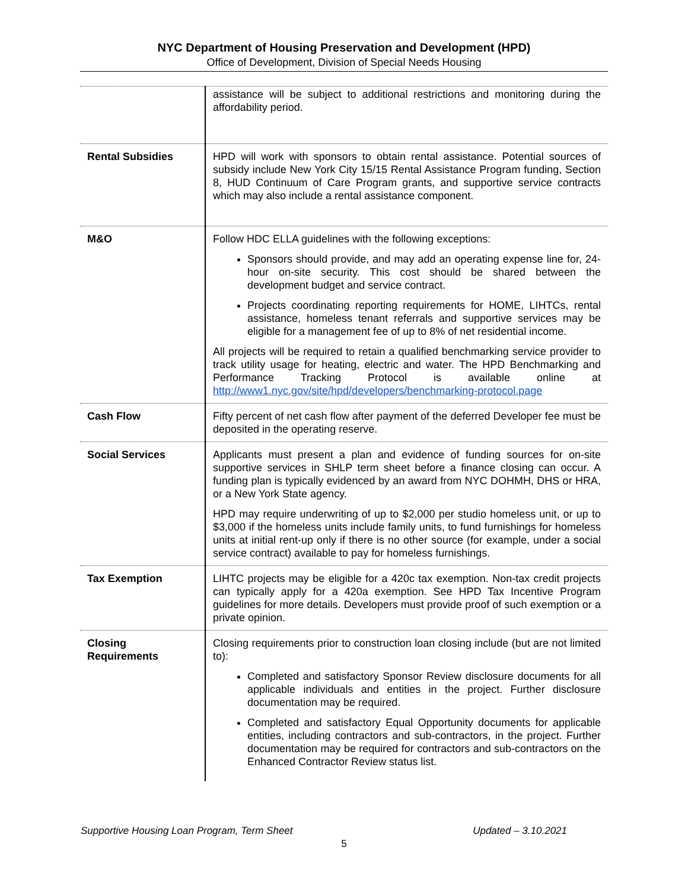NYC Department of Housing Preservation and Development (HPD)
Office of Development, Division of Special Needs Housing
| | assistance will be subject to additional restrictions and monitoring during the affordability period. |
| Rental Subsidies | HPD will work with sponsors to obtain rental assistance. Potential sources of subsidy include New York City 15/15 Rental Assistance Program funding, Section 8, HUD Continuum of Care Program grants, and supportive service contracts which may also include a rental assistance component. |
| M&O | Follow HDC ELLA guidelines with the following exceptions: Sponsors should provide, and may add an operating expense line for, 24-hour on-site security. This cost should be shared between the development budget and service contract. Projects coordinating reporting requirements for HOME, LIHTCs, rental assistance, homeless tenant referrals and supportive services may be eligible for a management fee of up to 8% of net residential income. All projects will be required to retain a qualified benchmarking service provider to track utility usage for heating, electric and water. The HPD Benchmarking and Performance Tracking Protocol is available online at http://www1.nyc.gov/site/hpd/developers/benchmarking-protocol.page |
| Cash Flow | Fifty percent of net cash flow after payment of the deferred Developer fee must be deposited in the operating reserve. |
| Social Services | Applicants must present a plan and evidence of funding sources for on-site supportive services in SHLP term sheet before a finance closing can occur. A funding plan is typically evidenced by an award from NYC DOHMH, DHS or HRA, or a New York State agency. HPD may require underwriting of up to $2,000 per studio homeless unit, or up to $3,000 if the homeless units include family units, to fund furnishings for homeless units at initial rent-up only if there is no other source (for example, under a social service contract) available to pay for homeless furnishings. |
| Tax Exemption | LIHTC projects may be eligible for a 420c tax exemption. Non-tax credit projects can typically apply for a 420a exemption. See HPD Tax Incentive Program guidelines for more details. Developers must provide proof of such exemption or a private opinion. |
| Closing Requirements | Closing requirements prior to construction loan closing include (but are not limited to): Completed and satisfactory Sponsor Review disclosure documents for all applicable individuals and entities in the project. Further disclosure documentation may be required. Completed and satisfactory Equal Opportunity documents for applicable entities, including contractors and sub-contractors, in the project. Further documentation may be required for contractors and sub-contractors on the Enhanced Contractor Review status list. |
Supportive Housing Loan Program, Term Sheet Updated – 3.10.2021
5